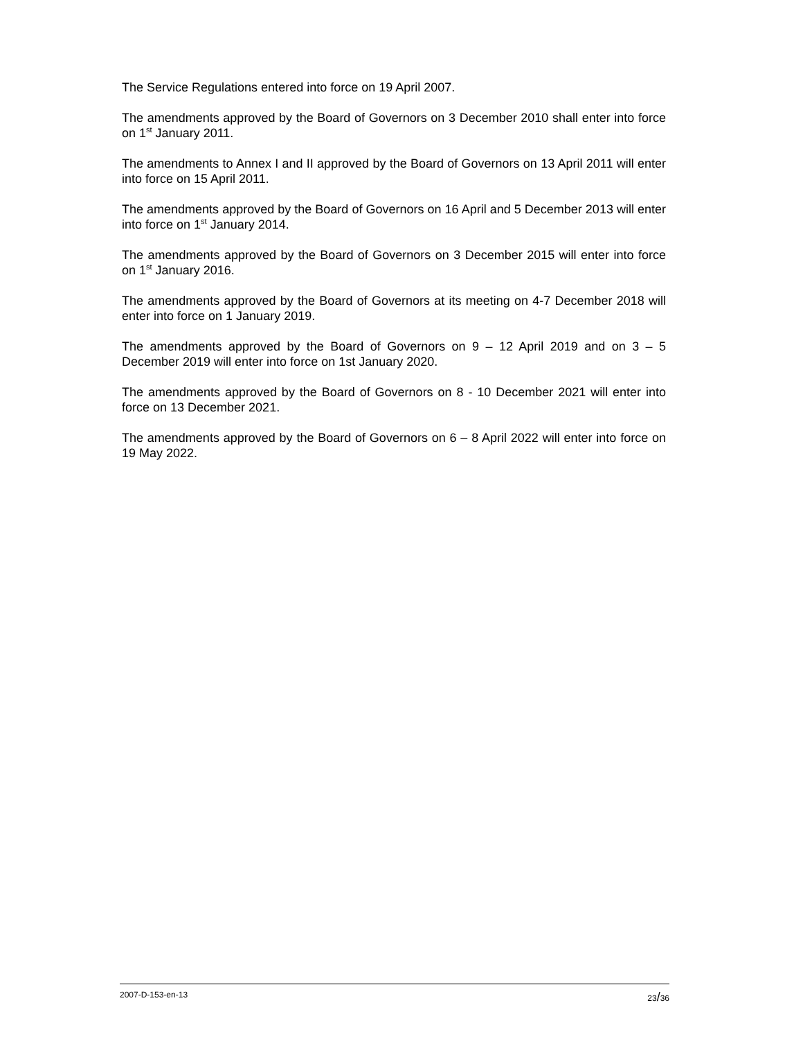The Service Regulations entered into force on 19 April 2007.
The amendments approved by the Board of Governors on 3 December 2010 shall enter into force on 1<sup>st</sup> January 2011.
The amendments to Annex I and II approved by the Board of Governors on 13 April 2011 will enter into force on 15 April 2011.
The amendments approved by the Board of Governors on 16 April and 5 December 2013 will enter into force on 1<sup>st</sup> January 2014.
The amendments approved by the Board of Governors on 3 December 2015 will enter into force on 1<sup>st</sup> January 2016.
The amendments approved by the Board of Governors at its meeting on 4-7 December 2018 will enter into force on 1 January 2019.
The amendments approved by the Board of Governors on 9 – 12 April 2019 and on 3 – 5 December 2019 will enter into force on 1st January 2020.
The amendments approved by the Board of Governors on 8 - 10 December 2021 will enter into force on 13 December 2021.
The amendments approved by the Board of Governors on 6 – 8 April 2022 will enter into force on 19 May 2022.
2007-D-153-en-13 23/36